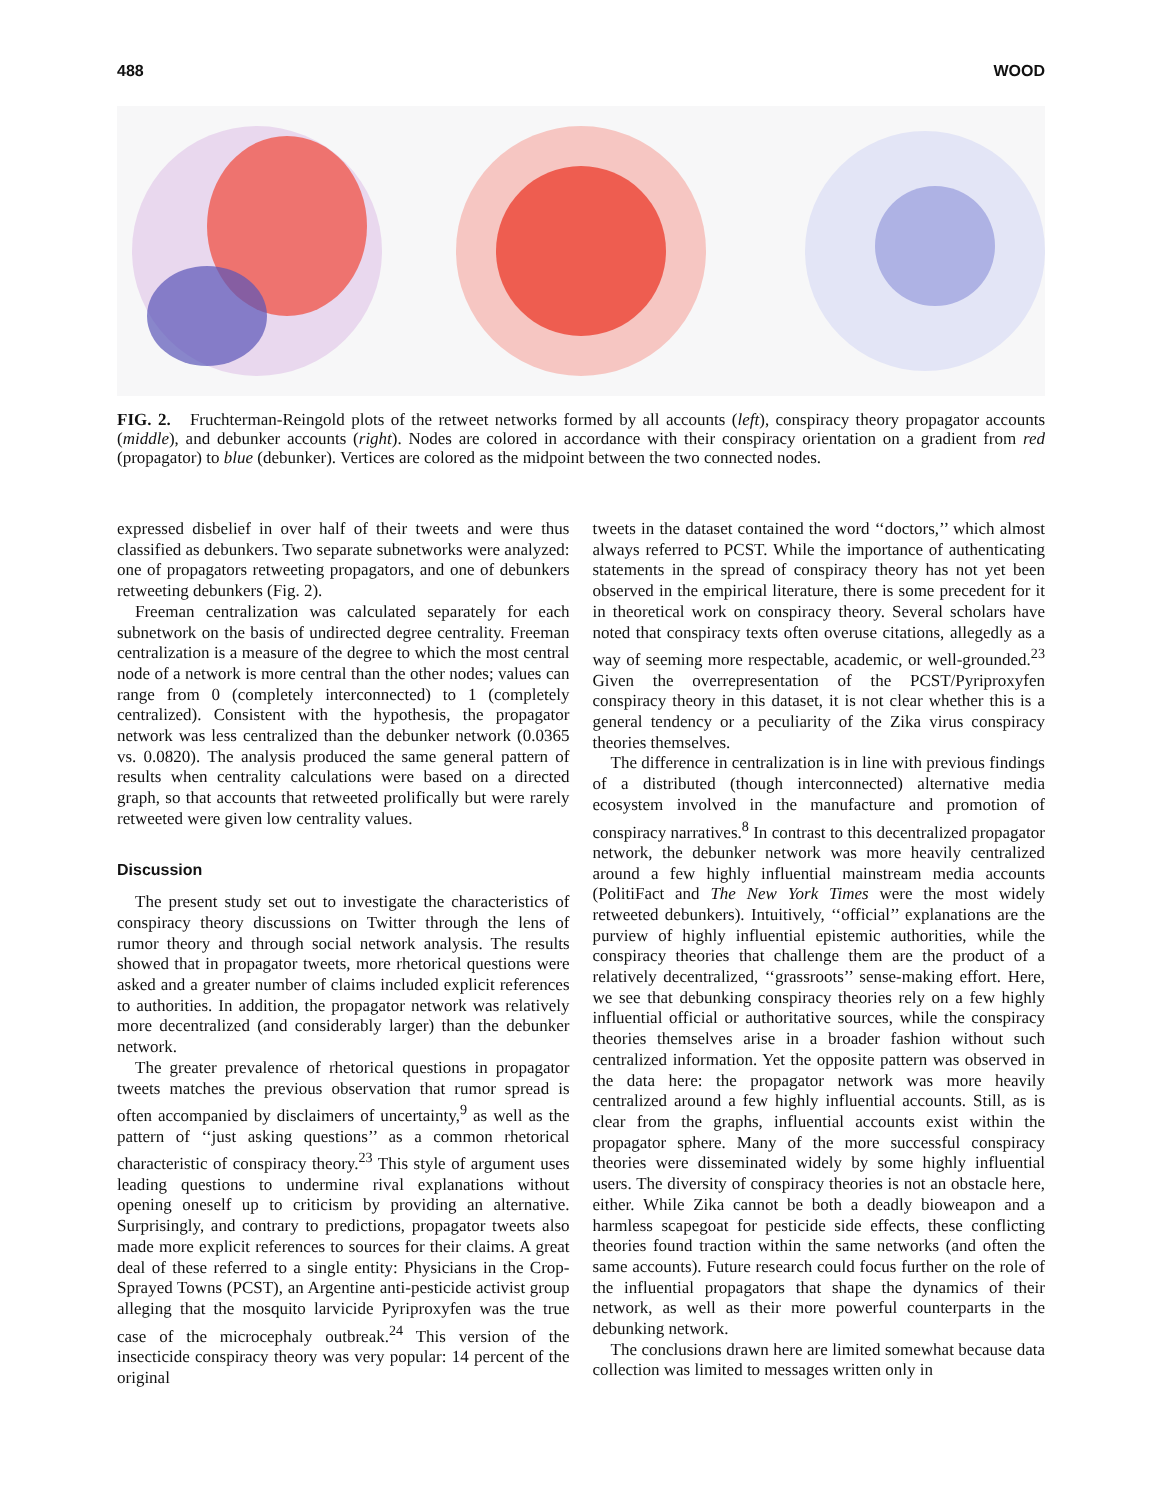488 WOOD
FIG. 2. Fruchterman-Reingold plots of the retweet networks formed by all accounts (left), conspiracy theory propagator accounts (middle), and debunker accounts (right). Nodes are colored in accordance with their conspiracy orientation on a gradient from red (propagator) to blue (debunker). Vertices are colored as the midpoint between the two connected nodes.
expressed disbelief in over half of their tweets and were thus classified as debunkers. Two separate subnetworks were analyzed: one of propagators retweeting propagators, and one of debunkers retweeting debunkers (Fig. 2).
Freeman centralization was calculated separately for each subnetwork on the basis of undirected degree centrality. Freeman centralization is a measure of the degree to which the most central node of a network is more central than the other nodes; values can range from 0 (completely interconnected) to 1 (completely centralized). Consistent with the hypothesis, the propagator network was less centralized than the debunker network (0.0365 vs. 0.0820). The analysis produced the same general pattern of results when centrality calculations were based on a directed graph, so that accounts that retweeted prolifically but were rarely retweeted were given low centrality values.
Discussion
The present study set out to investigate the characteristics of conspiracy theory discussions on Twitter through the lens of rumor theory and through social network analysis. The results showed that in propagator tweets, more rhetorical questions were asked and a greater number of claims included explicit references to authorities. In addition, the propagator network was relatively more decentralized (and considerably larger) than the debunker network.
The greater prevalence of rhetorical questions in propagator tweets matches the previous observation that rumor spread is often accompanied by disclaimers of uncertainty,<sup>9</sup> as well as the pattern of ‘‘just asking questions’’ as a common rhetorical characteristic of conspiracy theory.<sup>23</sup> This style of argument uses leading questions to undermine rival explanations without opening oneself up to criticism by providing an alternative. Surprisingly, and contrary to predictions, propagator tweets also made more explicit references to sources for their claims. A great deal of these referred to a single entity: Physicians in the Crop-Sprayed Towns (PCST), an Argentine anti-pesticide activist group alleging that the mosquito larvicide Pyriproxyfen was the true case of the microcephaly outbreak.<sup>24</sup> This version of the insecticide conspiracy theory was very popular: 14 percent of the original
tweets in the dataset contained the word ‘‘doctors,’’ which almost always referred to PCST. While the importance of authenticating statements in the spread of conspiracy theory has not yet been observed in the empirical literature, there is some precedent for it in theoretical work on conspiracy theory. Several scholars have noted that conspiracy texts often overuse citations, allegedly as a way of seeming more respectable, academic, or well-grounded.<sup>23</sup> Given the overrepresentation of the PCST/Pyriproxyfen conspiracy theory in this dataset, it is not clear whether this is a general tendency or a peculiarity of the Zika virus conspiracy theories themselves.
The difference in centralization is in line with previous findings of a distributed (though interconnected) alternative media ecosystem involved in the manufacture and promotion of conspiracy narratives.<sup>8</sup> In contrast to this decentralized propagator network, the debunker network was more heavily centralized around a few highly influential mainstream media accounts (PolitiFact and The New York Times were the most widely retweeted debunkers). Intuitively, ‘‘official’’ explanations are the purview of highly influential epistemic authorities, while the conspiracy theories that challenge them are the product of a relatively decentralized, ‘‘grassroots’’ sense-making effort. Here, we see that debunking conspiracy theories rely on a few highly influential official or authoritative sources, while the conspiracy theories themselves arise in a broader fashion without such centralized information. Yet the opposite pattern was observed in the data here: the propagator network was more heavily centralized around a few highly influential accounts. Still, as is clear from the graphs, influential accounts exist within the propagator sphere. Many of the more successful conspiracy theories were disseminated widely by some highly influential users. The diversity of conspiracy theories is not an obstacle here, either. While Zika cannot be both a deadly bioweapon and a harmless scapegoat for pesticide side effects, these conflicting theories found traction within the same networks (and often the same accounts). Future research could focus further on the role of the influential propagators that shape the dynamics of their network, as well as their more powerful counterparts in the debunking network.
The conclusions drawn here are limited somewhat because data collection was limited to messages written only in